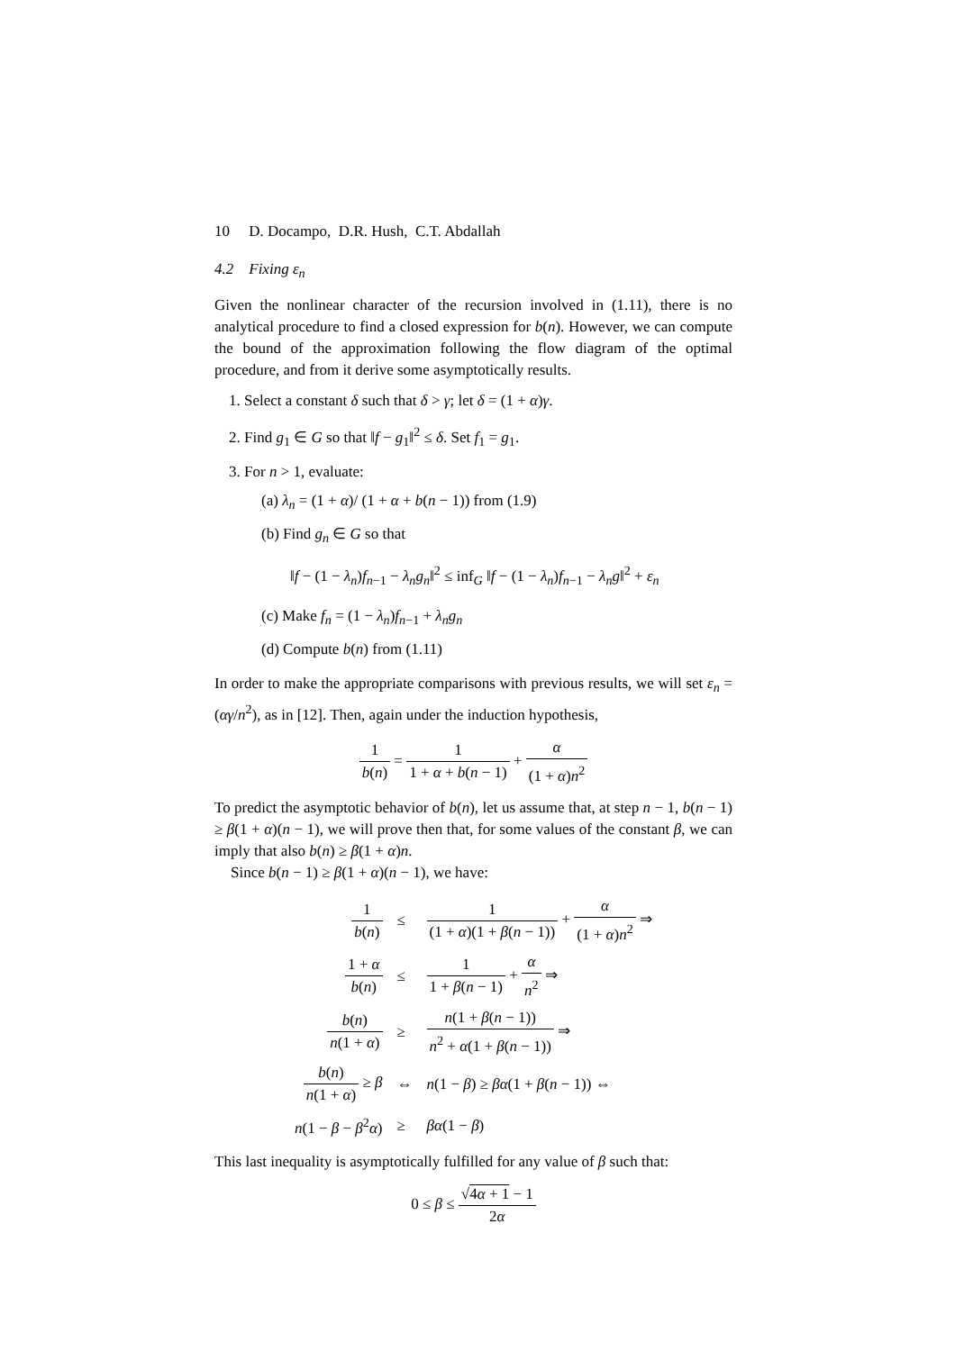10 D. Docampo, D.R. Hush, C.T. Abdallah
4.2 Fixing ε<sub>n</sub>
Given the nonlinear character of the recursion involved in (1.11), there is no analytical procedure to find a closed expression for b(n). However, we can compute the bound of the approximation following the flow diagram of the optimal procedure, and from it derive some asymptotically results.
1. Select a constant δ such that δ > γ; let δ = (1 + α)γ.
2. Find g<sub>1</sub> ∈ G so that ‖f − g<sub>1</sub>‖<sup>2</sup> ≤ δ. Set f<sub>1</sub> = g<sub>1</sub>.
3. For n > 1, evaluate:
(a) λ<sub>n</sub> = (1 + α)/ (1 + α + b(n − 1)) from (1.9)
(b) Find g<sub>n</sub> ∈ G so that
‖f − (1 − λ<sub>n</sub>)f<sub>n−1</sub> − λ<sub>n</sub>g<sub>n</sub>‖<sup>2</sup> ≤ inf<sub>G</sub> ‖f − (1 − λ<sub>n</sub>)f<sub>n−1</sub> − λ<sub>n</sub>g‖<sup>2</sup> + ε<sub>n</sub>
(c) Make f<sub>n</sub> = (1 − λ<sub>n</sub>)f<sub>n−1</sub> + λ<sub>n</sub>g<sub>n</sub>
(d) Compute b(n) from (1.11)
In order to make the appropriate comparisons with previous results, we will set ε<sub>n</sub> = (αγ/n<sup>2</sup>), as in [12]. Then, again under the induction hypothesis,
1 b(n) = 1 1 + α + b(n − 1) + α (1 + α)n<sup>2</sup>
To predict the asymptotic behavior of b(n), let us assume that, at step n − 1, b(n − 1) ≥ β(1 + α)(n − 1), we will prove then that, for some values of the constant β, we can imply that also b(n) ≥ β(1 + α)n.
Since b(n − 1) ≥ β(1 + α)(n − 1), we have:
| 1 b ( n ) | ≤ | 1 (1 + α )(1 + β ( n − 1)) + α (1 + α ) n<sup>2</sup> ⇒ |
| 1 + α b ( n ) | ≤ | 1 1 + β ( n − 1) + α n<sup>2</sup> ⇒ |
| b ( n ) n (1 + α ) | ≥ | n (1 + β ( n − 1)) n<sup>2</sup> + α (1 + β ( n − 1)) ⇒ |
| b ( n ) n (1 + α ) ≥ β | ⇔ | n (1 − β ) ≥ βα (1 + β ( n − 1)) ⇔ |
| n (1 − β − β<sup>2</sup> α ) | ≥ | βα (1 − β ) |
This last inequality is asymptotically fulfilled for any value of β such that:
0 ≤ β ≤ √4α + 1 − 1 2α